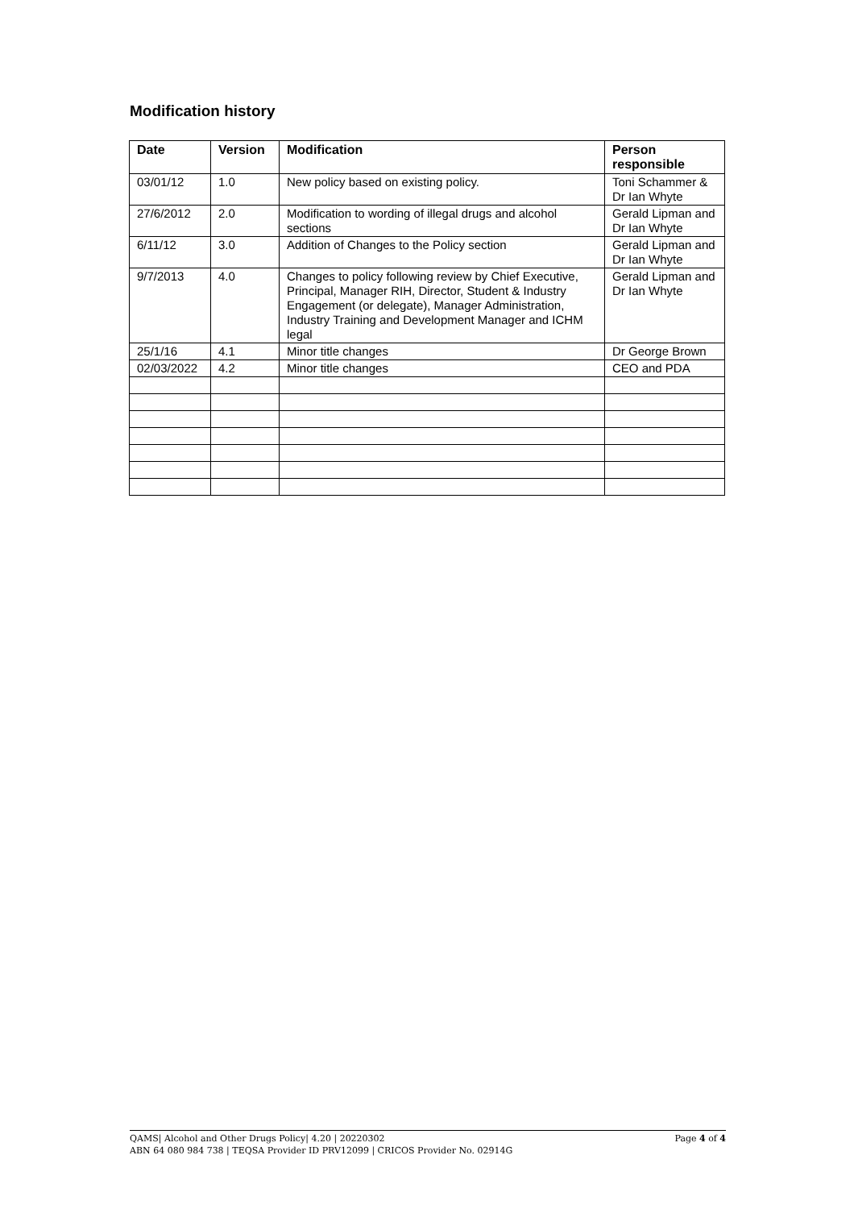Modification history
| Date | Version | Modification | Person responsible |
| --- | --- | --- | --- |
| 03/01/12 | 1.0 | New policy based on existing policy. | Toni Schammer & Dr Ian Whyte |
| 27/6/2012 | 2.0 | Modification to wording of illegal drugs and alcohol sections | Gerald Lipman and Dr Ian Whyte |
| 6/11/12 | 3.0 | Addition of Changes to the Policy section | Gerald Lipman and Dr Ian Whyte |
| 9/7/2013 | 4.0 | Changes to policy following review by Chief Executive, Principal, Manager RIH, Director, Student & Industry Engagement (or delegate), Manager Administration, Industry Training and Development Manager and ICHM legal | Gerald Lipman and Dr Ian Whyte |
| 25/1/16 | 4.1 | Minor title changes | Dr George Brown |
| 02/03/2022 | 4.2 | Minor title changes | CEO and PDA |
Page 4 of 4 QAMS| Alcohol and Other Drugs Policy| 4.20 | 20220302
ABN 64 080 984 738 | TEQSA Provider ID PRV12099 | CRICOS Provider No. 02914G